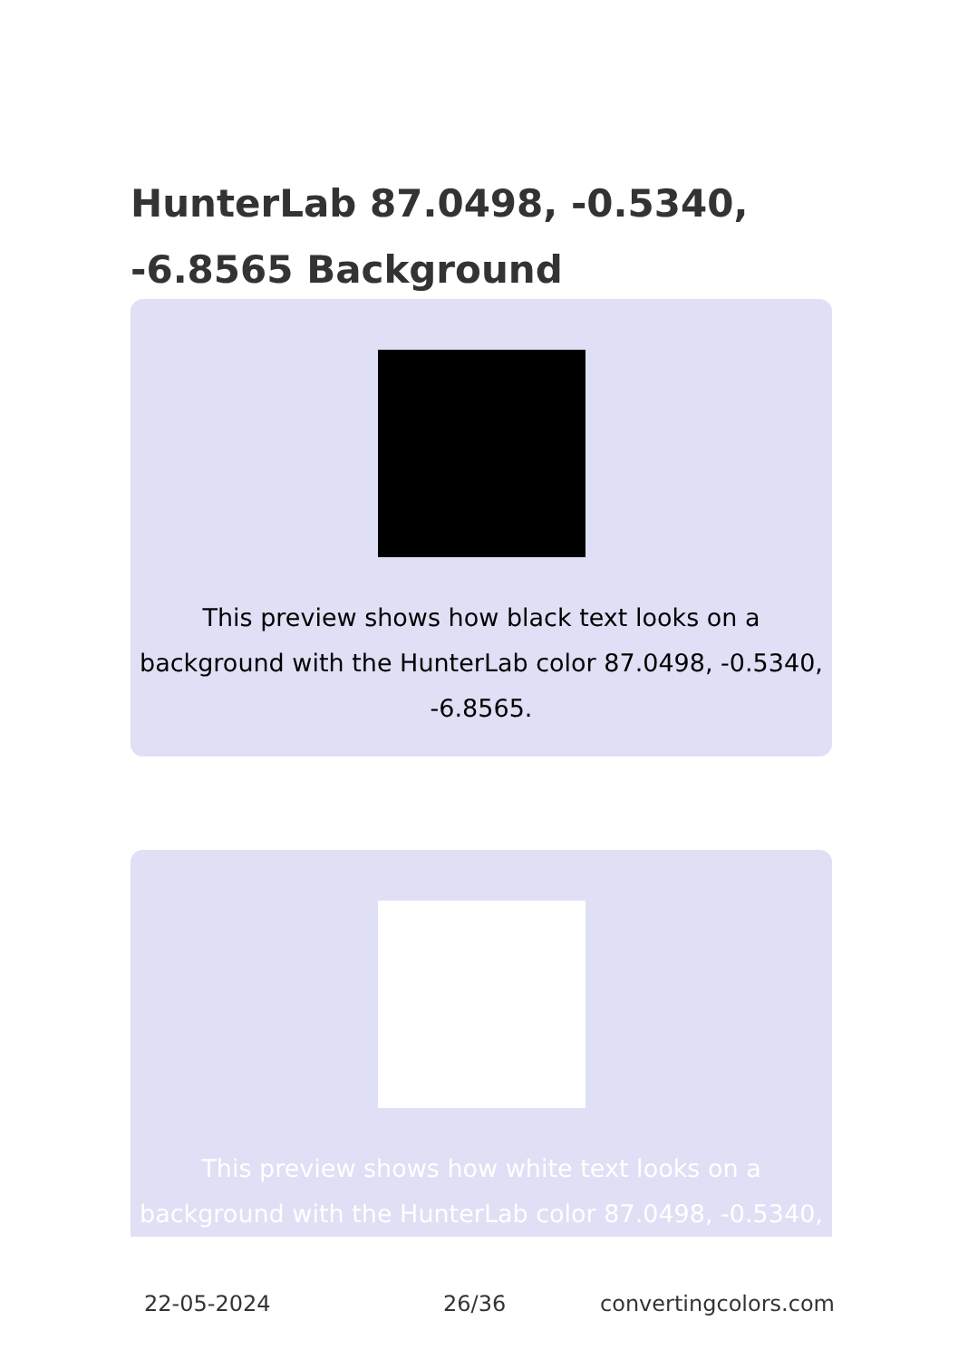HunterLab 87.0498, -0.5340, -6.8565 Background
This preview shows how black text looks on a background with the HunterLab color 87.0498, -0.5340, -6.8565.
This preview shows how white text looks on a background with the HunterLab color 87.0498, -0.5340,
22-05-2024 26/36 convertingcolors.com